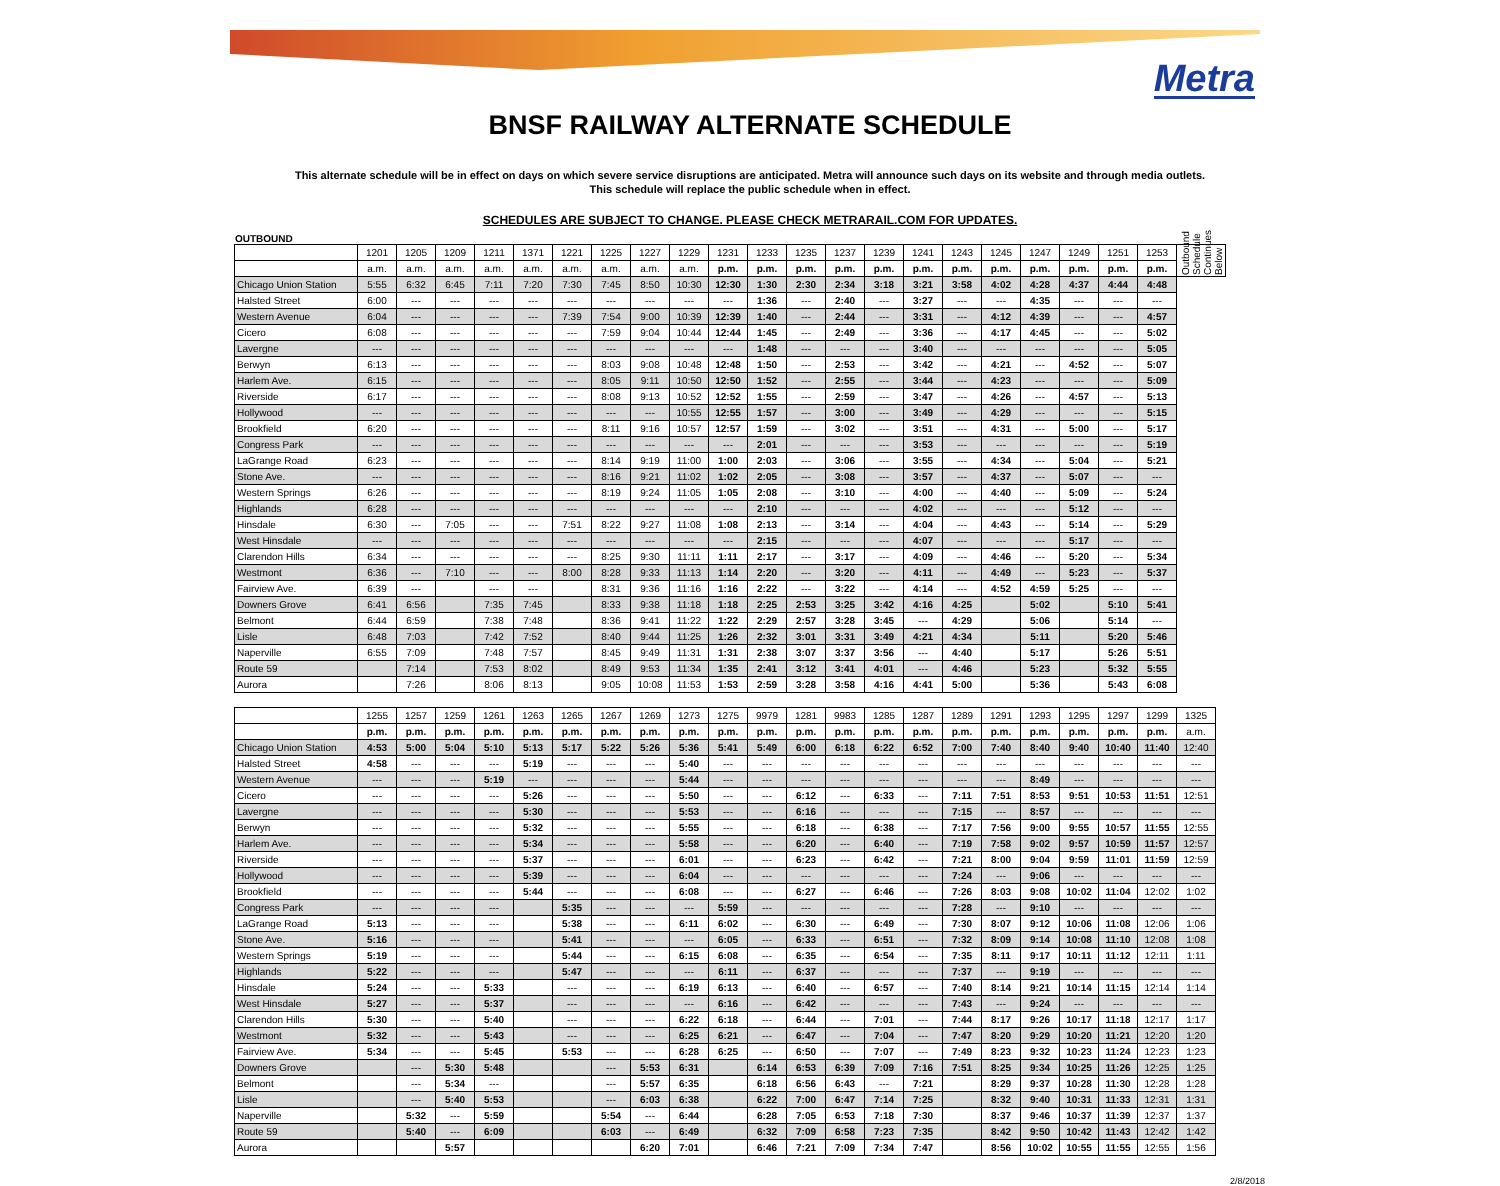Metra
BNSF RAILWAY ALTERNATE SCHEDULE
This alternate schedule will be in effect on days on which severe service disruptions are anticipated. Metra will announce such days on its website and through media outlets.
This schedule will replace the public schedule when in effect.
SCHEDULES ARE SUBJECT TO CHANGE. PLEASE CHECK METRARAIL.COM FOR UPDATES.
OUTBOUND
| | 1201 | 1205 | 1209 | 1211 | 1371 | 1221 | 1225 | 1227 | 1229 | 1231 | 1233 | 1235 | 1237 | 1239 | 1241 | 1243 | 1245 | 1247 | 1249 | 1251 | 1253 | Outbound Schedule Continues Below |
| --- | --- | --- | --- | --- | --- | --- | --- | --- | --- | --- | --- | --- | --- | --- | --- | --- | --- | --- | --- | --- | --- | --- |
| | a.m. | a.m. | a.m. | a.m. | a.m. | a.m. | a.m. | a.m. | a.m. | p.m. | p.m. | p.m. | p.m. | p.m. | p.m. | p.m. | p.m. | p.m. | p.m. | p.m. | p.m. | |
| Chicago Union Station | 5:55 | 6:32 | 6:45 | 7:11 | 7:20 | 7:30 | 7:45 | 8:50 | 10:30 | 12:30 | 1:30 | 2:30 | 2:34 | 3:18 | 3:21 | 3:58 | 4:02 | 4:28 | 4:37 | 4:44 | 4:48 | |
| Halsted Street | 6:00 | --- | --- | --- | --- | --- | --- | --- | --- | --- | 1:36 | --- | 2:40 | --- | 3:27 | --- | --- | 4:35 | --- | --- | --- | |
| Western Avenue | 6:04 | --- | --- | --- | --- | 7:39 | 7:54 | 9:00 | 10:39 | 12:39 | 1:40 | --- | 2:44 | --- | 3:31 | --- | 4:12 | 4:39 | --- | --- | 4:57 | |
| Cicero | 6:08 | --- | --- | --- | --- | --- | 7:59 | 9:04 | 10:44 | 12:44 | 1:45 | --- | 2:49 | --- | 3:36 | --- | 4:17 | 4:45 | --- | --- | 5:02 | |
| Lavergne | --- | --- | --- | --- | --- | --- | --- | --- | --- | --- | 1:48 | --- | --- | --- | 3:40 | --- | --- | --- | --- | --- | 5:05 | |
| Berwyn | 6:13 | --- | --- | --- | --- | --- | 8:03 | 9:08 | 10:48 | 12:48 | 1:50 | --- | 2:53 | --- | 3:42 | --- | 4:21 | --- | 4:52 | --- | 5:07 | |
| Harlem Ave. | 6:15 | --- | --- | --- | --- | --- | 8:05 | 9:11 | 10:50 | 12:50 | 1:52 | --- | 2:55 | --- | 3:44 | --- | 4:23 | --- | --- | --- | 5:09 | |
| Riverside | 6:17 | --- | --- | --- | --- | --- | 8:08 | 9:13 | 10:52 | 12:52 | 1:55 | --- | 2:59 | --- | 3:47 | --- | 4:26 | --- | 4:57 | --- | 5:13 | |
| Hollywood | --- | --- | --- | --- | --- | --- | --- | --- | 10:55 | 12:55 | 1:57 | --- | 3:00 | --- | 3:49 | --- | 4:29 | --- | --- | --- | 5:15 | |
| Brookfield | 6:20 | --- | --- | --- | --- | --- | 8:11 | 9:16 | 10:57 | 12:57 | 1:59 | --- | 3:02 | --- | 3:51 | --- | 4:31 | --- | 5:00 | --- | 5:17 | |
| Congress Park | --- | --- | --- | --- | --- | --- | --- | --- | --- | --- | 2:01 | --- | --- | --- | 3:53 | --- | --- | --- | --- | --- | 5:19 | |
| LaGrange Road | 6:23 | --- | --- | --- | --- | --- | 8:14 | 9:19 | 11:00 | 1:00 | 2:03 | --- | 3:06 | --- | 3:55 | --- | 4:34 | --- | 5:04 | --- | 5:21 | |
| Stone Ave. | --- | --- | --- | --- | --- | --- | 8:16 | 9:21 | 11:02 | 1:02 | 2:05 | --- | 3:08 | --- | 3:57 | --- | 4:37 | --- | 5:07 | --- | --- | |
| Western Springs | 6:26 | --- | --- | --- | --- | --- | 8:19 | 9:24 | 11:05 | 1:05 | 2:08 | --- | 3:10 | --- | 4:00 | --- | 4:40 | --- | 5:09 | --- | 5:24 | |
| Highlands | 6:28 | --- | --- | --- | --- | --- | --- | --- | --- | --- | 2:10 | --- | --- | --- | 4:02 | --- | --- | --- | 5:12 | --- | --- | |
| Hinsdale | 6:30 | --- | 7:05 | --- | --- | 7:51 | 8:22 | 9:27 | 11:08 | 1:08 | 2:13 | --- | 3:14 | --- | 4:04 | --- | 4:43 | --- | 5:14 | --- | 5:29 | |
| West Hinsdale | --- | --- | --- | --- | --- | --- | --- | --- | --- | --- | 2:15 | --- | --- | --- | 4:07 | --- | --- | --- | 5:17 | --- | --- | |
| Clarendon Hills | 6:34 | --- | --- | --- | --- | --- | 8:25 | 9:30 | 11:11 | 1:11 | 2:17 | --- | 3:17 | --- | 4:09 | --- | 4:46 | --- | 5:20 | --- | 5:34 | |
| Westmont | 6:36 | --- | 7:10 | --- | --- | 8:00 | 8:28 | 9:33 | 11:13 | 1:14 | 2:20 | --- | 3:20 | --- | 4:11 | --- | 4:49 | --- | 5:23 | --- | 5:37 | |
| Fairview Ave. | 6:39 | --- | | --- | --- | | 8:31 | 9:36 | 11:16 | 1:16 | 2:22 | --- | 3:22 | --- | 4:14 | --- | 4:52 | 4:59 | 5:25 | --- | --- | |
| Downers Grove | 6:41 | 6:56 | | 7:35 | 7:45 | | 8:33 | 9:38 | 11:18 | 1:18 | 2:25 | 2:53 | 3:25 | 3:42 | 4:16 | 4:25 | | 5:02 | | 5:10 | 5:41 | |
| Belmont | 6:44 | 6:59 | | 7:38 | 7:48 | | 8:36 | 9:41 | 11:22 | 1:22 | 2:29 | 2:57 | 3:28 | 3:45 | --- | 4:29 | | 5:06 | | 5:14 | --- | |
| Lisle | 6:48 | 7:03 | | 7:42 | 7:52 | | 8:40 | 9:44 | 11:25 | 1:26 | 2:32 | 3:01 | 3:31 | 3:49 | 4:21 | 4:34 | | 5:11 | | 5:20 | 5:46 | |
| Naperville | 6:55 | 7:09 | | 7:48 | 7:57 | | 8:45 | 9:49 | 11:31 | 1:31 | 2:38 | 3:07 | 3:37 | 3:56 | --- | 4:40 | | 5:17 | | 5:26 | 5:51 | |
| Route 59 | | 7:14 | | 7:53 | 8:02 | | 8:49 | 9:53 | 11:34 | 1:35 | 2:41 | 3:12 | 3:41 | 4:01 | --- | 4:46 | | 5:23 | | 5:32 | 5:55 | |
| Aurora | | 7:26 | | 8:06 | 8:13 | | 9:05 | 10:08 | 11:53 | 1:53 | 2:59 | 3:28 | 3:58 | 4:16 | 4:41 | 5:00 | | 5:36 | | 5:43 | 6:08 | |
| | 1255 | 1257 | 1259 | 1261 | 1263 | 1265 | 1267 | 1269 | 1273 | 1275 | 9979 | 1281 | 9983 | 1285 | 1287 | 1289 | 1291 | 1293 | 1295 | 1297 | 1299 | 1325 |
| --- | --- | --- | --- | --- | --- | --- | --- | --- | --- | --- | --- | --- | --- | --- | --- | --- | --- | --- | --- | --- | --- | --- |
| | p.m. | p.m. | p.m. | p.m. | p.m. | p.m. | p.m. | p.m. | p.m. | p.m. | p.m. | p.m. | p.m. | p.m. | p.m. | p.m. | p.m. | p.m. | p.m. | p.m. | p.m. | a.m. |
| Chicago Union Station | 4:53 | 5:00 | 5:04 | 5:10 | 5:13 | 5:17 | 5:22 | 5:26 | 5:36 | 5:41 | 5:49 | 6:00 | 6:18 | 6:22 | 6:52 | 7:00 | 7:40 | 8:40 | 9:40 | 10:40 | 11:40 | 12:40 |
| Halsted Street | 4:58 | --- | --- | --- | 5:19 | --- | --- | --- | 5:40 | --- | --- | --- | --- | --- | --- | --- | --- | --- | --- | --- | --- | --- |
| Western Avenue | --- | --- | --- | 5:19 | --- | --- | --- | --- | 5:44 | --- | --- | --- | --- | --- | --- | --- | --- | 8:49 | --- | --- | --- | --- |
| Cicero | --- | --- | --- | --- | 5:26 | --- | --- | --- | 5:50 | --- | --- | 6:12 | --- | 6:33 | --- | 7:11 | 7:51 | 8:53 | 9:51 | 10:53 | 11:51 | 12:51 |
| Lavergne | --- | --- | --- | --- | 5:30 | --- | --- | --- | 5:53 | --- | --- | 6:16 | --- | --- | --- | 7:15 | --- | 8:57 | --- | --- | --- | --- |
| Berwyn | --- | --- | --- | --- | 5:32 | --- | --- | --- | 5:55 | --- | --- | 6:18 | --- | 6:38 | --- | 7:17 | 7:56 | 9:00 | 9:55 | 10:57 | 11:55 | 12:55 |
| Harlem Ave. | --- | --- | --- | --- | 5:34 | --- | --- | --- | 5:58 | --- | --- | 6:20 | --- | 6:40 | --- | 7:19 | 7:58 | 9:02 | 9:57 | 10:59 | 11:57 | 12:57 |
| Riverside | --- | --- | --- | --- | 5:37 | --- | --- | --- | 6:01 | --- | --- | 6:23 | --- | 6:42 | --- | 7:21 | 8:00 | 9:04 | 9:59 | 11:01 | 11:59 | 12:59 |
| Hollywood | --- | --- | --- | --- | 5:39 | --- | --- | --- | 6:04 | --- | --- | --- | --- | --- | --- | 7:24 | --- | 9:06 | --- | --- | --- | --- |
| Brookfield | --- | --- | --- | --- | 5:44 | --- | --- | --- | 6:08 | --- | --- | 6:27 | --- | 6:46 | --- | 7:26 | 8:03 | 9:08 | 10:02 | 11:04 | 12:02 | 1:02 |
| Congress Park | --- | --- | --- | --- | | 5:35 | --- | --- | --- | 5:59 | --- | --- | --- | --- | --- | 7:28 | --- | 9:10 | --- | --- | --- | --- |
| LaGrange Road | 5:13 | --- | --- | --- | | 5:38 | --- | --- | 6:11 | 6:02 | --- | 6:30 | --- | 6:49 | --- | 7:30 | 8:07 | 9:12 | 10:06 | 11:08 | 12:06 | 1:06 |
| Stone Ave. | 5:16 | --- | --- | --- | | 5:41 | --- | --- | --- | 6:05 | --- | 6:33 | --- | 6:51 | --- | 7:32 | 8:09 | 9:14 | 10:08 | 11:10 | 12:08 | 1:08 |
| Western Springs | 5:19 | --- | --- | --- | | 5:44 | --- | --- | 6:15 | 6:08 | --- | 6:35 | --- | 6:54 | --- | 7:35 | 8:11 | 9:17 | 10:11 | 11:12 | 12:11 | 1:11 |
| Highlands | 5:22 | --- | --- | --- | | 5:47 | --- | --- | --- | 6:11 | --- | 6:37 | --- | --- | --- | 7:37 | --- | 9:19 | --- | --- | --- | --- |
| Hinsdale | 5:24 | --- | --- | 5:33 | | --- | --- | --- | 6:19 | 6:13 | --- | 6:40 | --- | 6:57 | --- | 7:40 | 8:14 | 9:21 | 10:14 | 11:15 | 12:14 | 1:14 |
| West Hinsdale | 5:27 | --- | --- | 5:37 | | --- | --- | --- | --- | 6:16 | --- | 6:42 | --- | --- | --- | 7:43 | --- | 9:24 | --- | --- | --- | --- |
| Clarendon Hills | 5:30 | --- | --- | 5:40 | | --- | --- | --- | 6:22 | 6:18 | --- | 6:44 | --- | 7:01 | --- | 7:44 | 8:17 | 9:26 | 10:17 | 11:18 | 12:17 | 1:17 |
| Westmont | 5:32 | --- | --- | 5:43 | | --- | --- | --- | 6:25 | 6:21 | --- | 6:47 | --- | 7:04 | --- | 7:47 | 8:20 | 9:29 | 10:20 | 11:21 | 12:20 | 1:20 |
| Fairview Ave. | 5:34 | --- | --- | 5:45 | | 5:53 | --- | --- | 6:28 | 6:25 | --- | 6:50 | --- | 7:07 | --- | 7:49 | 8:23 | 9:32 | 10:23 | 11:24 | 12:23 | 1:23 |
| Downers Grove | | --- | 5:30 | 5:48 | | | --- | 5:53 | 6:31 | | 6:14 | 6:53 | 6:39 | 7:09 | 7:16 | 7:51 | 8:25 | 9:34 | 10:25 | 11:26 | 12:25 | 1:25 |
| Belmont | | --- | 5:34 | --- | | | --- | 5:57 | 6:35 | | 6:18 | 6:56 | 6:43 | --- | 7:21 | | 8:29 | 9:37 | 10:28 | 11:30 | 12:28 | 1:28 |
| Lisle | | --- | 5:40 | 5:53 | | | --- | 6:03 | 6:38 | | 6:22 | 7:00 | 6:47 | 7:14 | 7:25 | | 8:32 | 9:40 | 10:31 | 11:33 | 12:31 | 1:31 |
| Naperville | | 5:32 | --- | 5:59 | | | 5:54 | --- | 6:44 | | 6:28 | 7:05 | 6:53 | 7:18 | 7:30 | | 8:37 | 9:46 | 10:37 | 11:39 | 12:37 | 1:37 |
| Route 59 | | 5:40 | --- | 6:09 | | | 6:03 | --- | 6:49 | | 6:32 | 7:09 | 6:58 | 7:23 | 7:35 | | 8:42 | 9:50 | 10:42 | 11:43 | 12:42 | 1:42 |
| Aurora | | | 5:57 | | | | | 6:20 | 7:01 | | 6:46 | 7:21 | 7:09 | 7:34 | 7:47 | | 8:56 | 10:02 | 10:55 | 11:55 | 12:55 | 1:56 |
2/8/2018